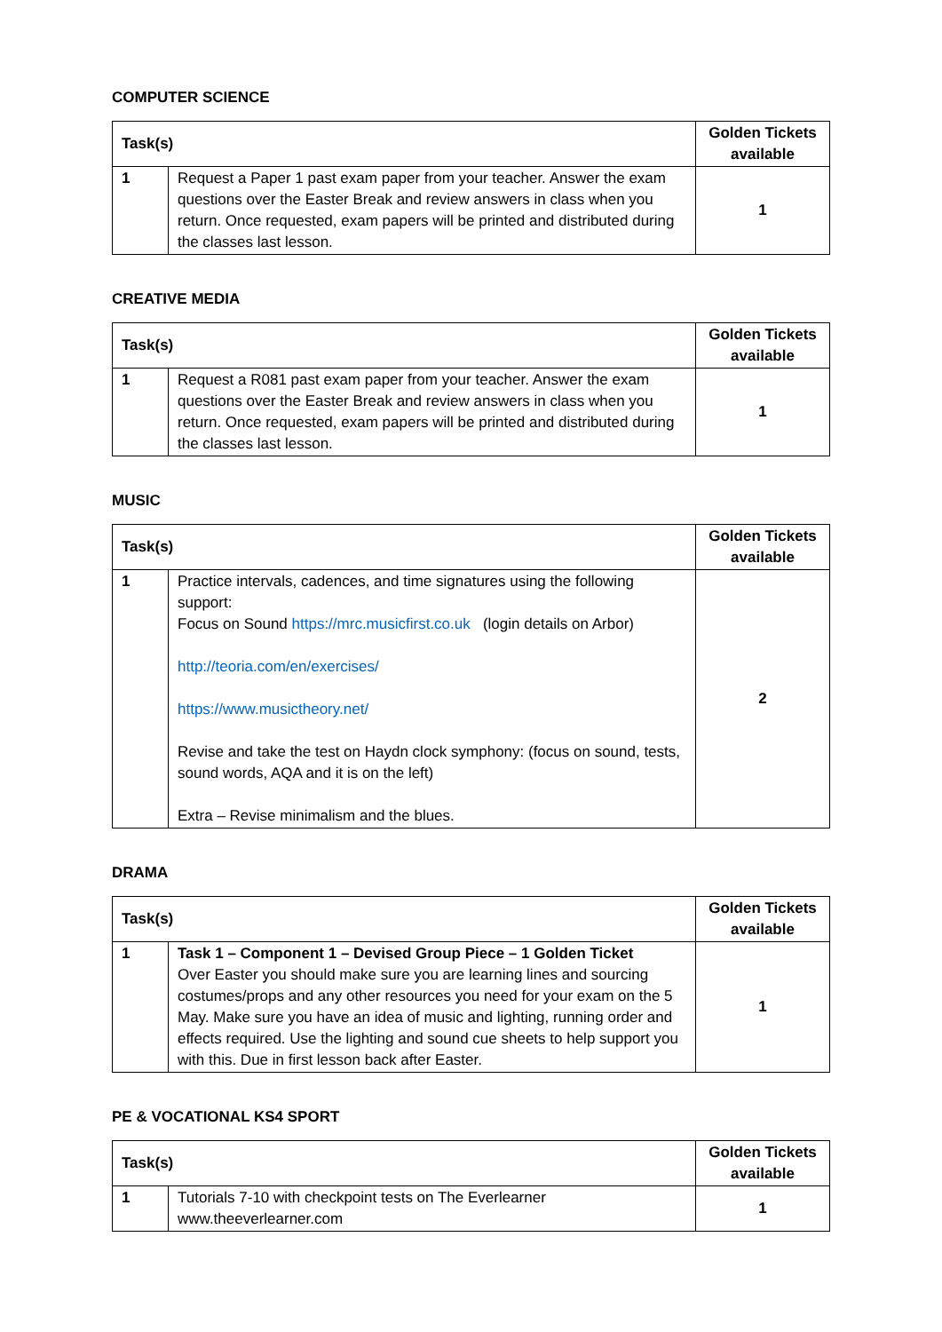COMPUTER SCIENCE
| Task(s) | | Golden Tickets available |
| --- | --- | --- |
| 1 | Request a Paper 1 past exam paper from your teacher. Answer the exam questions over the Easter Break and review answers in class when you return. Once requested, exam papers will be printed and distributed during the classes last lesson. | 1 |
CREATIVE MEDIA
| Task(s) | | Golden Tickets available |
| --- | --- | --- |
| 1 | Request a R081 past exam paper from your teacher. Answer the exam questions over the Easter Break and review answers in class when you return. Once requested, exam papers will be printed and distributed during the classes last lesson. | 1 |
MUSIC
| Task(s) | | Golden Tickets available |
| --- | --- | --- |
| 1 | Practice intervals, cadences, and time signatures using the following support: Focus on Sound https://mrc.musicfirst.co.uk (login details on Arbor) http://teoria.com/en/exercises/ https://www.musictheory.net/ Revise and take the test on Haydn clock symphony: (focus on sound, tests, sound words, AQA and it is on the left) Extra – Revise minimalism and the blues. | 2 |
DRAMA
| Task(s) | | Golden Tickets available |
| --- | --- | --- |
| 1 | Task 1 – Component 1 – Devised Group Piece – 1 Golden Ticket Over Easter you should make sure you are learning lines and sourcing costumes/props and any other resources you need for your exam on the 5 May. Make sure you have an idea of music and lighting, running order and effects required. Use the lighting and sound cue sheets to help support you with this. Due in first lesson back after Easter. | 1 |
PE & VOCATIONAL KS4 SPORT
| Task(s) | | Golden Tickets available |
| --- | --- | --- |
| 1 | Tutorials 7-10 with checkpoint tests on The Everlearner www.theeverlearner.com | 1 |